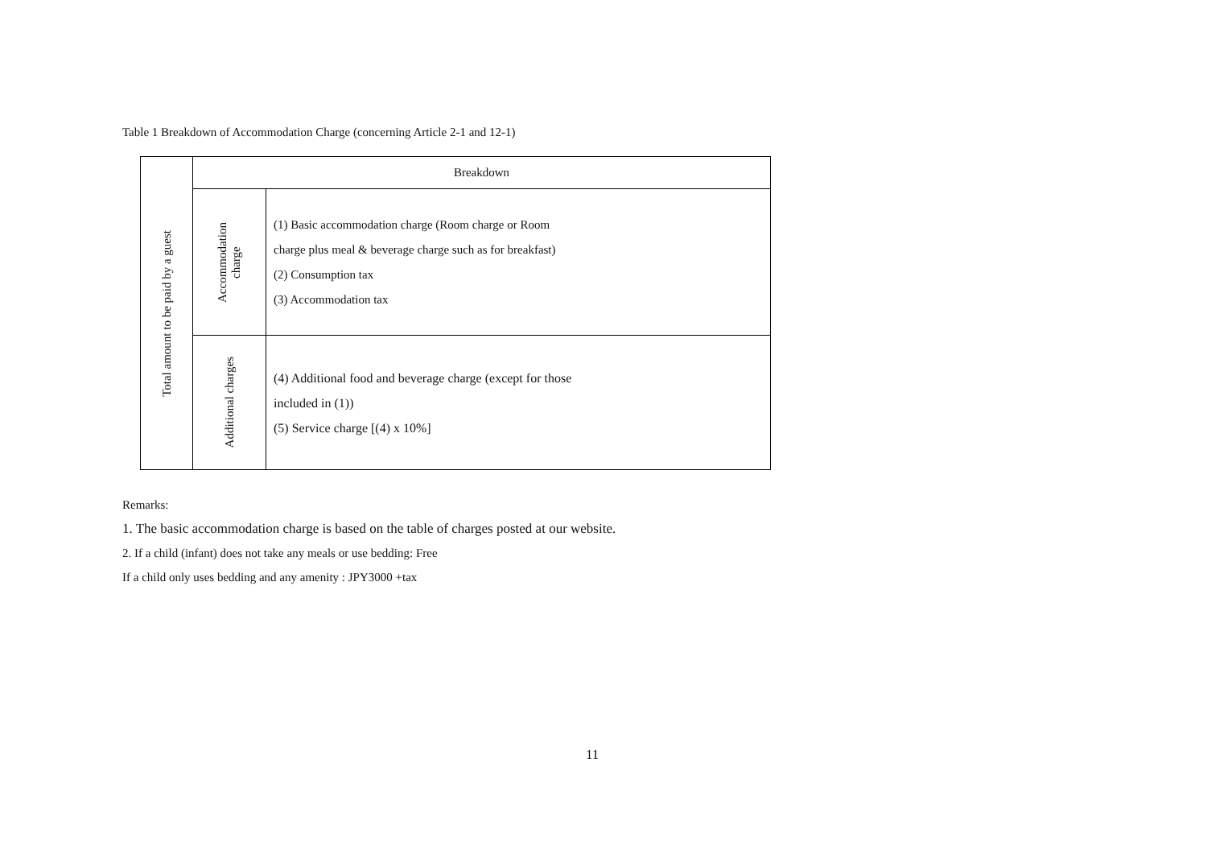Table 1 Breakdown of Accommodation Charge (concerning Article 2-1 and 12-1)
| Total amount to be paid by a guest | Breakdown | |
| | Accommodation charge | (1) Basic accommodation charge (Room charge or Room charge plus meal & beverage charge such as for breakfast) (2) Consumption tax (3) Accommodation tax |
| | Additional charges | (4) Additional food and beverage charge (except for those included in (1)) (5) Service charge [(4) x 10%] |
Remarks:
1. The basic accommodation charge is based on the table of charges posted at our website.
2. If a child (infant) does not take any meals or use bedding: Free
If a child only uses bedding and any amenity : JPY3000 +tax
11